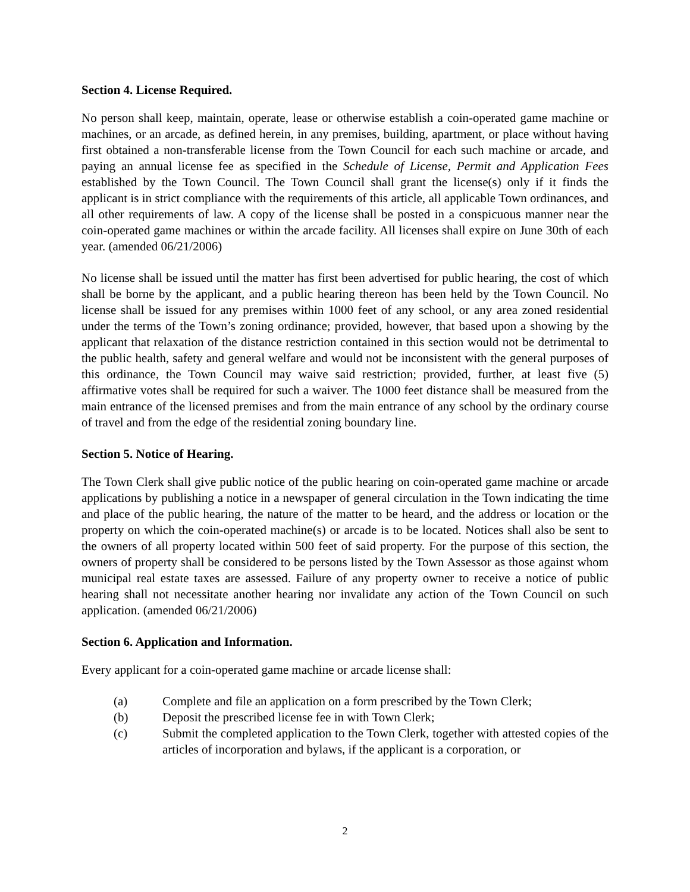Section 4. License Required.
No person shall keep, maintain, operate, lease or otherwise establish a coin-operated game machine or machines, or an arcade, as defined herein, in any premises, building, apartment, or place without having first obtained a non-transferable license from the Town Council for each such machine or arcade, and paying an annual license fee as specified in the Schedule of License, Permit and Application Fees established by the Town Council. The Town Council shall grant the license(s) only if it finds the applicant is in strict compliance with the requirements of this article, all applicable Town ordinances, and all other requirements of law. A copy of the license shall be posted in a conspicuous manner near the coin-operated game machines or within the arcade facility. All licenses shall expire on June 30th of each year. (amended 06/21/2006)
No license shall be issued until the matter has first been advertised for public hearing, the cost of which shall be borne by the applicant, and a public hearing thereon has been held by the Town Council. No license shall be issued for any premises within 1000 feet of any school, or any area zoned residential under the terms of the Town’s zoning ordinance; provided, however, that based upon a showing by the applicant that relaxation of the distance restriction contained in this section would not be detrimental to the public health, safety and general welfare and would not be inconsistent with the general purposes of this ordinance, the Town Council may waive said restriction; provided, further, at least five (5) affirmative votes shall be required for such a waiver. The 1000 feet distance shall be measured from the main entrance of the licensed premises and from the main entrance of any school by the ordinary course of travel and from the edge of the residential zoning boundary line.
Section 5. Notice of Hearing.
The Town Clerk shall give public notice of the public hearing on coin-operated game machine or arcade applications by publishing a notice in a newspaper of general circulation in the Town indicating the time and place of the public hearing, the nature of the matter to be heard, and the address or location or the property on which the coin-operated machine(s) or arcade is to be located. Notices shall also be sent to the owners of all property located within 500 feet of said property. For the purpose of this section, the owners of property shall be considered to be persons listed by the Town Assessor as those against whom municipal real estate taxes are assessed. Failure of any property owner to receive a notice of public hearing shall not necessitate another hearing nor invalidate any action of the Town Council on such application. (amended 06/21/2006)
Section 6. Application and Information.
Every applicant for a coin-operated game machine or arcade license shall:
(a) Complete and file an application on a form prescribed by the Town Clerk;
(b) Deposit the prescribed license fee in with Town Clerk;
(c) Submit the completed application to the Town Clerk, together with attested copies of the articles of incorporation and bylaws, if the applicant is a corporation, or
2